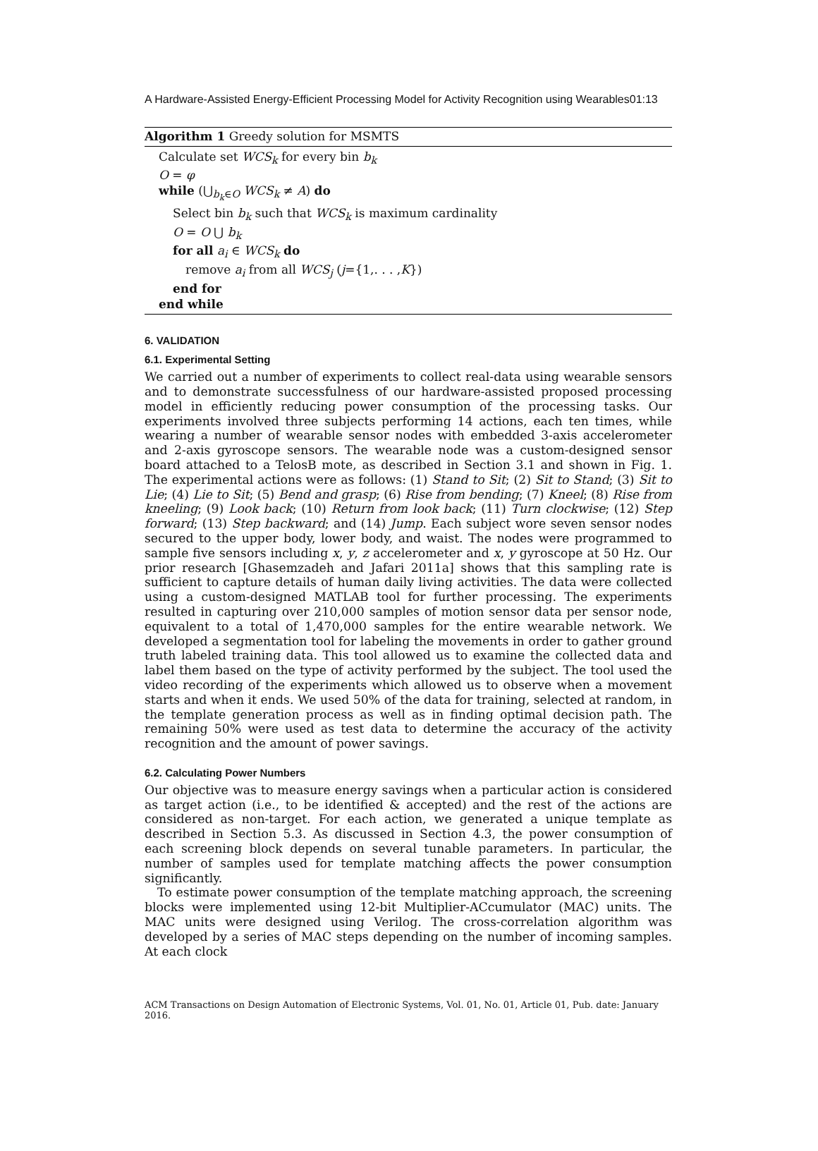A Hardware-Assisted Energy-Efficient Processing Model for Activity Recognition using Wearables01:13
Algorithm 1 Greedy solution for MSMTS
Calculate set WCS<sub>k</sub> for every bin b<sub>k</sub>
O = φ
while (⋃<sub>b<sub>k</sub>∈O</sub> WCS<sub>k</sub> ≠ A) do
Select bin b<sub>k</sub> such that WCS<sub>k</sub> is maximum cardinality
O = O ⋃ b<sub>k</sub>
for all a<sub>i</sub> ∈ WCS<sub>k</sub> do
remove a<sub>i</sub> from all WCS<sub>j</sub> (j={1,. . . ,K})
end for
end while
6. VALIDATION
6.1. Experimental Setting
We carried out a number of experiments to collect real-data using wearable sensors and to demonstrate successfulness of our hardware-assisted proposed processing model in efficiently reducing power consumption of the processing tasks. Our experiments involved three subjects performing 14 actions, each ten times, while wearing a number of wearable sensor nodes with embedded 3-axis accelerometer and 2-axis gyroscope sensors. The wearable node was a custom-designed sensor board attached to a TelosB mote, as described in Section 3.1 and shown in Fig. 1. The experimental actions were as follows: (1) Stand to Sit; (2) Sit to Stand; (3) Sit to Lie; (4) Lie to Sit; (5) Bend and grasp; (6) Rise from bending; (7) Kneel; (8) Rise from kneeling; (9) Look back; (10) Return from look back; (11) Turn clockwise; (12) Step forward; (13) Step backward; and (14) Jump. Each subject wore seven sensor nodes secured to the upper body, lower body, and waist. The nodes were programmed to sample five sensors including x, y, z accelerometer and x, y gyroscope at 50 Hz. Our prior research [Ghasemzadeh and Jafari 2011a] shows that this sampling rate is sufficient to capture details of human daily living activities. The data were collected using a custom-designed MATLAB tool for further processing. The experiments resulted in capturing over 210,000 samples of motion sensor data per sensor node, equivalent to a total of 1,470,000 samples for the entire wearable network. We developed a segmentation tool for labeling the movements in order to gather ground truth labeled training data. This tool allowed us to examine the collected data and label them based on the type of activity performed by the subject. The tool used the video recording of the experiments which allowed us to observe when a movement starts and when it ends. We used 50% of the data for training, selected at random, in the template generation process as well as in finding optimal decision path. The remaining 50% were used as test data to determine the accuracy of the activity recognition and the amount of power savings.
6.2. Calculating Power Numbers
Our objective was to measure energy savings when a particular action is considered as target action (i.e., to be identified & accepted) and the rest of the actions are considered as non-target. For each action, we generated a unique template as described in Section 5.3. As discussed in Section 4.3, the power consumption of each screening block depends on several tunable parameters. In particular, the number of samples used for template matching affects the power consumption significantly.
To estimate power consumption of the template matching approach, the screening blocks were implemented using 12-bit Multiplier-ACcumulator (MAC) units. The MAC units were designed using Verilog. The cross-correlation algorithm was developed by a series of MAC steps depending on the number of incoming samples. At each clock
ACM Transactions on Design Automation of Electronic Systems, Vol. 01, No. 01, Article 01, Pub. date: January 2016.